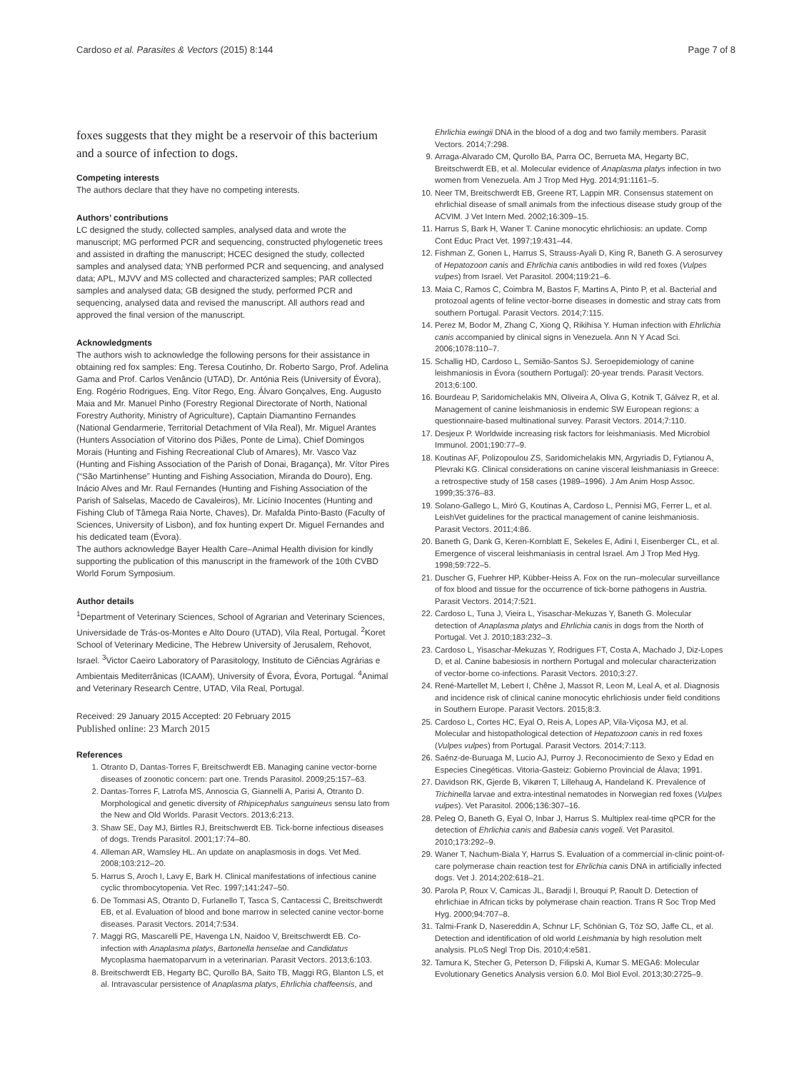Cardoso et al. Parasites & Vectors (2015) 8:144 Page 7 of 8
foxes suggests that they might be a reservoir of this bacterium and a source of infection to dogs.
Competing interests
The authors declare that they have no competing interests.
Authors’ contributions
LC designed the study, collected samples, analysed data and wrote the manuscript; MG performed PCR and sequencing, constructed phylogenetic trees and assisted in drafting the manuscript; HCEC designed the study, collected samples and analysed data; YNB performed PCR and sequencing, and analysed data; APL, MJVV and MS collected and characterized samples; PAR collected samples and analysed data; GB designed the study, performed PCR and sequencing, analysed data and revised the manuscript. All authors read and approved the final version of the manuscript.
Acknowledgments
The authors wish to acknowledge the following persons for their assistance in obtaining red fox samples: Eng. Teresa Coutinho, Dr. Roberto Sargo, Prof. Adelina Gama and Prof. Carlos Venâncio (UTAD), Dr. Antónia Reis (University of Évora), Eng. Rogério Rodrigues, Eng. Vítor Rego, Eng. Álvaro Gonçalves, Eng. Augusto Maia and Mr. Manuel Pinho (Forestry Regional Directorate of North, National Forestry Authority, Ministry of Agriculture), Captain Diamantino Fernandes (National Gendarmerie, Territorial Detachment of Vila Real), Mr. Miguel Arantes (Hunters Association of Vitorino dos Piães, Ponte de Lima), Chief Domingos Morais (Hunting and Fishing Recreational Club of Amares), Mr. Vasco Vaz (Hunting and Fishing Association of the Parish of Donai, Bragança), Mr. Vítor Pires (“São Martinhense” Hunting and Fishing Association, Miranda do Douro), Eng. Inácio Alves and Mr. Raul Fernandes (Hunting and Fishing Association of the Parish of Salselas, Macedo de Cavaleiros), Mr. Licínio Inocentes (Hunting and Fishing Club of Tâmega Raia Norte, Chaves), Dr. Mafalda Pinto-Basto (Faculty of Sciences, University of Lisbon), and fox hunting expert Dr. Miguel Fernandes and his dedicated team (Évora).
The authors acknowledge Bayer Health Care–Animal Health division for kindly supporting the publication of this manuscript in the framework of the 10th CVBD World Forum Symposium.
Author details
<sup>1</sup> Department of Veterinary Sciences, School of Agrarian and Veterinary Sciences, Universidade de Trás-os-Montes e Alto Douro (UTAD), Vila Real, Portugal. <sup>2</sup>Koret School of Veterinary Medicine, The Hebrew University of Jerusalem, Rehovot, Israel. <sup>3</sup>Victor Caeiro Laboratory of Parasitology, Instituto de Ciências Agrárias e Ambientais Mediterrânicas (ICAAM), University of Évora, Évora, Portugal. <sup>4</sup>Animal and Veterinary Research Centre, UTAD, Vila Real, Portugal.
Received: 29 January 2015 Accepted: 20 February 2015
Published online: 23 March 2015
References
1. Otranto D, Dantas-Torres F, Breitschwerdt EB. Managing canine vector-borne diseases of zoonotic concern: part one. Trends Parasitol. 2009;25:157–63.
2. Dantas-Torres F, Latrofa MS, Annoscia G, Giannelli A, Parisi A, Otranto D. Morphological and genetic diversity of Rhipicephalus sanguineus sensu lato from the New and Old Worlds. Parasit Vectors. 2013;6:213.
3. Shaw SE, Day MJ, Birtles RJ, Breitschwerdt EB. Tick-borne infectious diseases of dogs. Trends Parasitol. 2001;17:74–80.
4. Alleman AR, Wamsley HL. An update on anaplasmosis in dogs. Vet Med. 2008;103:212–20.
5. Harrus S, Aroch I, Lavy E, Bark H. Clinical manifestations of infectious canine cyclic thrombocytopenia. Vet Rec. 1997;141:247–50.
6. De Tommasi AS, Otranto D, Furlanello T, Tasca S, Cantacessi C, Breitschwerdt EB, et al. Evaluation of blood and bone marrow in selected canine vector-borne diseases. Parasit Vectors. 2014;7:534.
7. Maggi RG, Mascarelli PE, Havenga LN, Naidoo V, Breitschwerdt EB. Co-infection with Anaplasma platys, Bartonella henselae and Candidatus Mycoplasma haematoparvum in a veterinarian. Parasit Vectors. 2013;6:103.
8. Breitschwerdt EB, Hegarty BC, Qurollo BA, Saito TB, Maggi RG, Blanton LS, et al. Intravascular persistence of Anaplasma platys, Ehrlichia chaffeensis, and
Ehrlichia ewingii DNA in the blood of a dog and two family members. Parasit Vectors. 2014;7:298.
9. Arraga-Alvarado CM, Qurollo BA, Parra OC, Berrueta MA, Hegarty BC, Breitschwerdt EB, et al. Molecular evidence of Anaplasma platys infection in two women from Venezuela. Am J Trop Med Hyg. 2014;91:1161–5.
10. Neer TM, Breitschwerdt EB, Greene RT, Lappin MR. Consensus statement on ehrlichial disease of small animals from the infectious disease study group of the ACVIM. J Vet Intern Med. 2002;16:309–15.
11. Harrus S, Bark H, Waner T. Canine monocytic ehrlichiosis: an update. Comp Cont Educ Pract Vet. 1997;19:431–44.
12. Fishman Z, Gonen L, Harrus S, Strauss-Ayali D, King R, Baneth G. A serosurvey of Hepatozoon canis and Ehrlichia canis antibodies in wild red foxes (Vulpes vulpes) from Israel. Vet Parasitol. 2004;119:21–6.
13. Maia C, Ramos C, Coimbra M, Bastos F, Martins A, Pinto P, et al. Bacterial and protozoal agents of feline vector-borne diseases in domestic and stray cats from southern Portugal. Parasit Vectors. 2014;7:115.
14. Perez M, Bodor M, Zhang C, Xiong Q, Rikihisa Y. Human infection with Ehrlichia canis accompanied by clinical signs in Venezuela. Ann N Y Acad Sci. 2006;1078:110–7.
15. Schallig HD, Cardoso L, Semião-Santos SJ. Seroepidemiology of canine leishmaniosis in Évora (southern Portugal): 20-year trends. Parasit Vectors. 2013;6:100.
16. Bourdeau P, Saridomichelakis MN, Oliveira A, Oliva G, Kotnik T, Gálvez R, et al. Management of canine leishmaniosis in endemic SW European regions: a questionnaire-based multinational survey. Parasit Vectors. 2014;7:110.
17. Desjeux P. Worldwide increasing risk factors for leishmaniasis. Med Microbiol Immunol. 2001;190:77–9.
18. Koutinas AF, Polizopoulou ZS, Saridomichelakis MN, Argyriadis D, Fytianou A, Plevraki KG. Clinical considerations on canine visceral leishmaniasis in Greece: a retrospective study of 158 cases (1989–1996). J Am Anim Hosp Assoc. 1999;35:376–83.
19. Solano-Gallego L, Miró G, Koutinas A, Cardoso L, Pennisi MG, Ferrer L, et al. LeishVet guidelines for the practical management of canine leishmaniosis. Parasit Vectors. 2011;4:86.
20. Baneth G, Dank G, Keren-Kornblatt E, Sekeles E, Adini I, Eisenberger CL, et al. Emergence of visceral leishmaniasis in central Israel. Am J Trop Med Hyg. 1998;59:722–5.
21. Duscher G, Fuehrer HP, Kübber-Heiss A. Fox on the run–molecular surveillance of fox blood and tissue for the occurrence of tick-borne pathogens in Austria. Parasit Vectors. 2014;7:521.
22. Cardoso L, Tuna J, Vieira L, Yisaschar-Mekuzas Y, Baneth G. Molecular detection of Anaplasma platys and Ehrlichia canis in dogs from the North of Portugal. Vet J. 2010;183:232–3.
23. Cardoso L, Yisaschar-Mekuzas Y, Rodrigues FT, Costa A, Machado J, Diz-Lopes D, et al. Canine babesiosis in northern Portugal and molecular characterization of vector-borne co-infections. Parasit Vectors. 2010;3:27.
24. René-Martellet M, Lebert I, Chêne J, Massot R, Leon M, Leal A, et al. Diagnosis and incidence risk of clinical canine monocytic ehrlichiosis under field conditions in Southern Europe. Parasit Vectors. 2015;8:3.
25. Cardoso L, Cortes HC, Eyal O, Reis A, Lopes AP, Vila-Viçosa MJ, et al. Molecular and histopathological detection of Hepatozoon canis in red foxes (Vulpes vulpes) from Portugal. Parasit Vectors. 2014;7:113.
26. Saénz-de-Buruaga M, Lucio AJ, Purroy J. Reconocimiento de Sexo y Edad en Especies Cinegéticas. Vitoria-Gasteiz: Gobierno Provincial de Álava; 1991.
27. Davidson RK, Gjerde B, Vikøren T, Lillehaug A, Handeland K. Prevalence of Trichinella larvae and extra-intestinal nematodes in Norwegian red foxes (Vulpes vulpes). Vet Parasitol. 2006;136:307–16.
28. Peleg O, Baneth G, Eyal O, Inbar J, Harrus S. Multiplex real-time qPCR for the detection of Ehrlichia canis and Babesia canis vogeli. Vet Parasitol. 2010;173:292–9.
29. Waner T, Nachum-Biala Y, Harrus S. Evaluation of a commercial in-clinic point-of-care polymerase chain reaction test for Ehrlichia canis DNA in artificially infected dogs. Vet J. 2014;202:618–21.
30. Parola P, Roux V, Camicas JL, Baradji I, Brouqui P, Raoult D. Detection of ehrlichiae in African ticks by polymerase chain reaction. Trans R Soc Trop Med Hyg. 2000;94:707–8.
31. Talmi-Frank D, Nasereddin A, Schnur LF, Schönian G, Töz SO, Jaffe CL, et al. Detection and identification of old world Leishmania by high resolution melt analysis. PLoS Negl Trop Dis. 2010;4:e581.
32. Tamura K, Stecher G, Peterson D, Filipski A, Kumar S. MEGA6: Molecular Evolutionary Genetics Analysis version 6.0. Mol Biol Evol. 2013;30:2725–9.